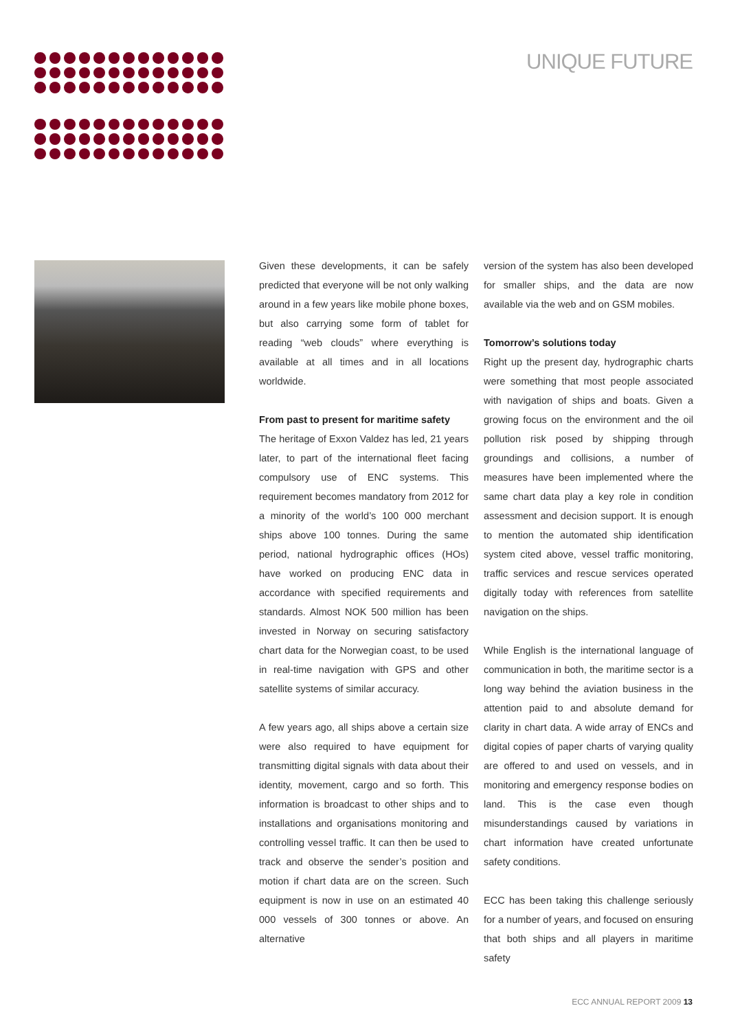UNIQUE FUTURE
Given these developments, it can be safely predicted that everyone will be not only walking around in a few years like mobile phone boxes, but also carrying some form of tablet for reading “web clouds” where everything is available at all times and in all locations worldwide.
From past to present for maritime safety
The heritage of Exxon Valdez has led, 21 years later, to part of the international fleet facing compulsory use of ENC systems. This requirement becomes mandatory from 2012 for a minority of the world’s 100 000 merchant ships above 100 tonnes. During the same period, national hydrographic offices (HOs) have worked on producing ENC data in accordance with specified requirements and standards. Almost NOK 500 million has been invested in Norway on securing satisfactory chart data for the Norwegian coast, to be used in real-time navigation with GPS and other satellite systems of similar accuracy.
A few years ago, all ships above a certain size were also required to have equipment for transmitting digital signals with data about their identity, movement, cargo and so forth. This information is broadcast to other ships and to installations and organisations monitoring and controlling vessel traffic. It can then be used to track and observe the sender’s position and motion if chart data are on the screen. Such equipment is now in use on an estimated 40 000 vessels of 300 tonnes or above. An alternative
version of the system has also been developed for smaller ships, and the data are now available via the web and on GSM mobiles.
Tomorrow’s solutions today
Right up the present day, hydrographic charts were something that most people associated with navigation of ships and boats. Given a growing focus on the environment and the oil pollution risk posed by shipping through groundings and collisions, a number of measures have been implemented where the same chart data play a key role in condition assessment and decision support. It is enough to mention the automated ship identification system cited above, vessel traffic monitoring, traffic services and rescue services operated digitally today with references from satellite navigation on the ships.
While English is the international language of communication in both, the maritime sector is a long way behind the aviation business in the attention paid to and absolute demand for clarity in chart data. A wide array of ENCs and digital copies of paper charts of varying quality are offered to and used on vessels, and in monitoring and emergency response bodies on land. This is the case even though misunderstandings caused by variations in chart information have created unfortunate safety conditions.
ECC has been taking this challenge seriously for a number of years, and focused on ensuring that both ships and all players in maritime safety
ECC ANNUAL REPORT 2009 13